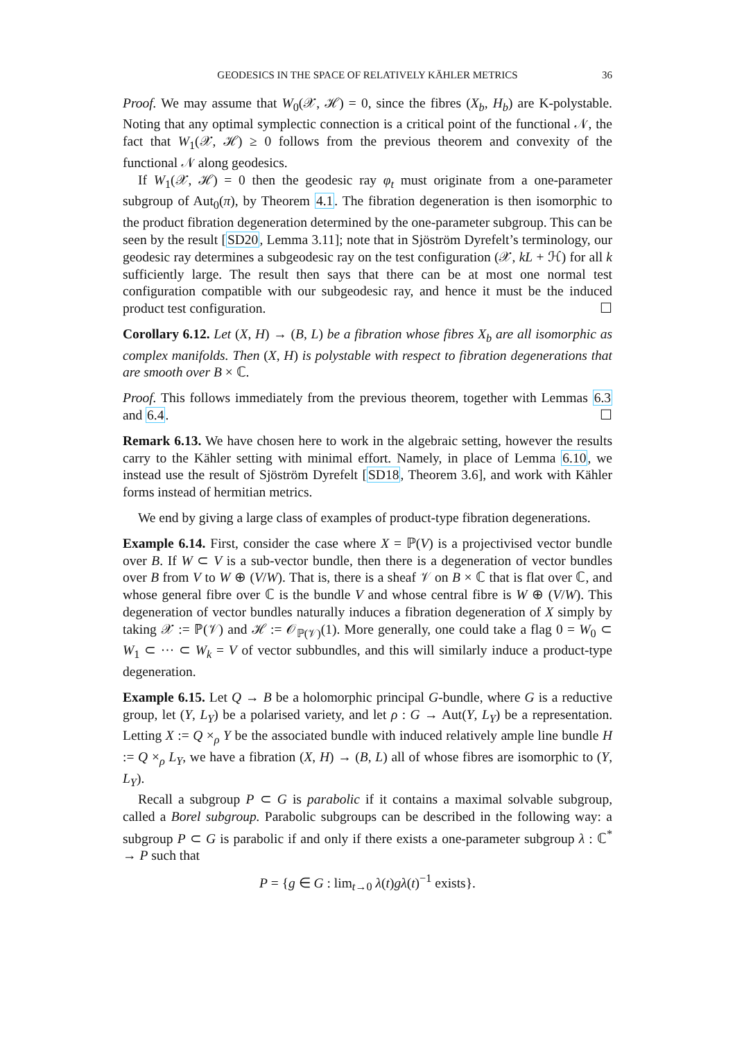GEODESICS IN THE SPACE OF RELATIVELY KÄHLER METRICS 36
Proof. We may assume that W<sub>0</sub>(𝒳, ℋ) = 0, since the fibres (X<sub>b</sub>, H<sub>b</sub>) are K-polystable. Noting that any optimal symplectic connection is a critical point of the functional 𝒩, the fact that W<sub>1</sub>(𝒳, ℋ) ≥ 0 follows from the previous theorem and convexity of the functional 𝒩 along geodesics.
If W<sub>1</sub>(𝒳, ℋ) = 0 then the geodesic ray φ<sub>t</sub> must originate from a one-parameter subgroup of Aut<sub>0</sub>(π), by Theorem 4.1. The fibration degeneration is then isomorphic to the product fibration degeneration determined by the one-parameter subgroup. This can be seen by the result [SD20, Lemma 3.11]; note that in Sjöström Dyrefelt’s terminology, our geodesic ray determines a subgeodesic ray on the test configuration (𝒳, kL + ℋ) for all k sufficiently large. The result then says that there can be at most one normal test configuration compatible with our subgeodesic ray, and hence it must be the induced product test configuration. ☐
Corollary 6.12. Let (X, H) → (B, L) be a fibration whose fibres X<sub>b</sub> are all isomorphic as complex manifolds. Then (X, H) is polystable with respect to fibration degenerations that are smooth over B × ℂ.
Proof. This follows immediately from the previous theorem, together with Lemmas 6.3 and 6.4. ☐
Remark 6.13. We have chosen here to work in the algebraic setting, however the results carry to the Kähler setting with minimal effort. Namely, in place of Lemma 6.10, we instead use the result of Sjöström Dyrefelt [SD18, Theorem 3.6], and work with Kähler forms instead of hermitian metrics.
We end by giving a large class of examples of product-type fibration degenerations.
Example 6.14. First, consider the case where X = ℙ(V) is a projectivised vector bundle over B. If W ⊂ V is a sub-vector bundle, then there is a degeneration of vector bundles over B from V to W ⊕ (V/W). That is, there is a sheaf 𝒱 on B × ℂ that is flat over ℂ, and whose general fibre over ℂ is the bundle V and whose central fibre is W ⊕ (V/W). This degeneration of vector bundles naturally induces a fibration degeneration of X simply by taking 𝒳 := ℙ(𝒱) and ℋ := 𝒪<sub>ℙ(𝒱)</sub>(1). More generally, one could take a flag 0 = W<sub>0</sub> ⊂ W<sub>1</sub> ⊂ ··· ⊂ W<sub>k</sub> = V of vector subbundles, and this will similarly induce a product-type degeneration.
Example 6.15. Let Q → B be a holomorphic principal G-bundle, where G is a reductive group, let (Y, L<sub>Y</sub>) be a polarised variety, and let ρ : G → Aut(Y, L<sub>Y</sub>) be a representation. Letting X := Q ×<sub>ρ</sub> Y be the associated bundle with induced relatively ample line bundle H := Q ×<sub>ρ</sub> L<sub>Y</sub>, we have a fibration (X, H) → (B, L) all of whose fibres are isomorphic to (Y, L<sub>Y</sub>).
Recall a subgroup P ⊂ G is parabolic if it contains a maximal solvable subgroup, called a Borel subgroup. Parabolic subgroups can be described in the following way: a subgroup P ⊂ G is parabolic if and only if there exists a one-parameter subgroup λ : ℂ<sup>*</sup> → P such that
P = {g ∈ G : lim<sub>t→0</sub> λ(t)gλ(t)<sup>−1</sup> exists}.